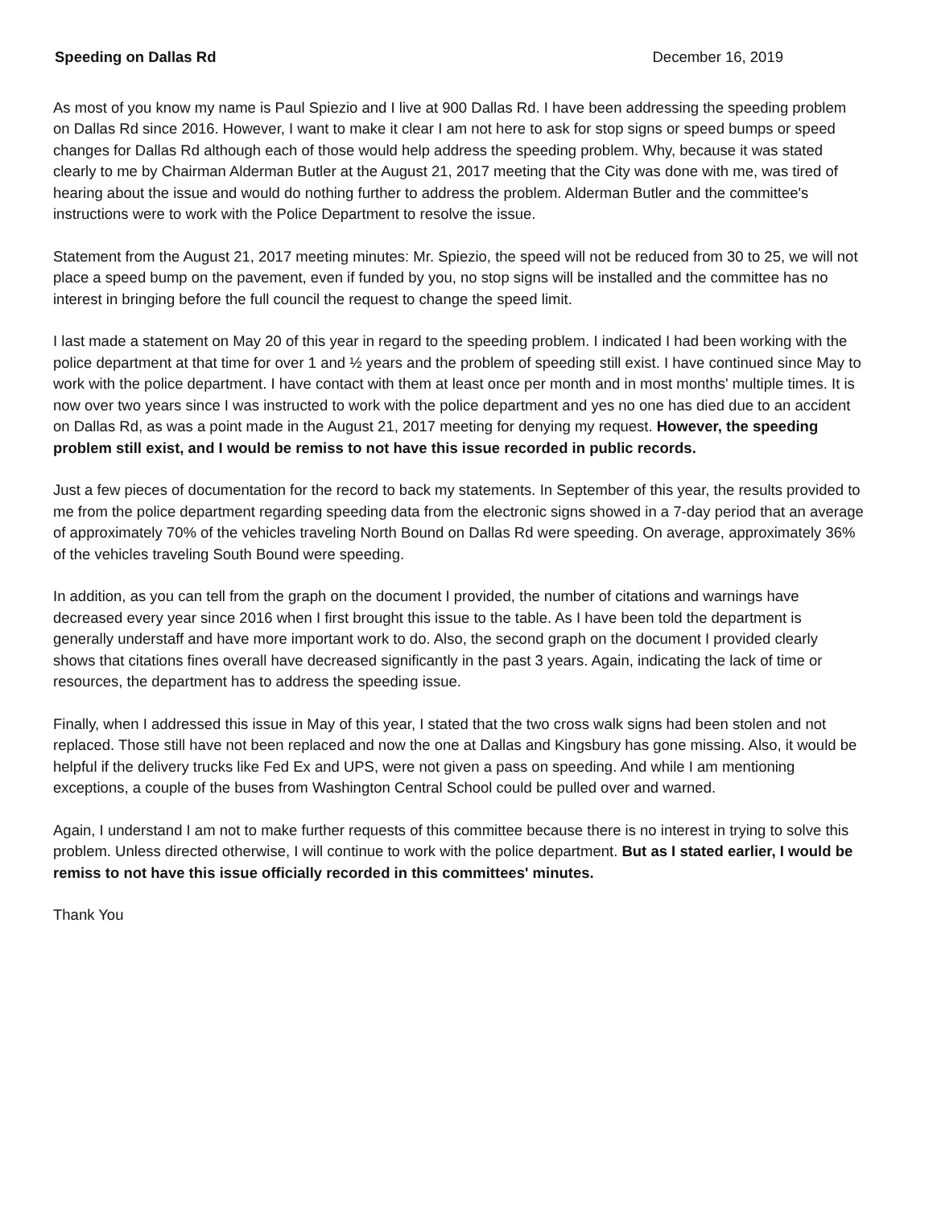Speeding on Dallas Rd December 16, 2019
As most of you know my name is Paul Spiezio and I live at 900 Dallas Rd. I have been addressing the speeding problem on Dallas Rd since 2016. However, I want to make it clear I am not here to ask for stop signs or speed bumps or speed changes for Dallas Rd although each of those would help address the speeding problem. Why, because it was stated clearly to me by Chairman Alderman Butler at the August 21, 2017 meeting that the City was done with me, was tired of hearing about the issue and would do nothing further to address the problem. Alderman Butler and the committee's instructions were to work with the Police Department to resolve the issue.
Statement from the August 21, 2017 meeting minutes: Mr. Spiezio, the speed will not be reduced from 30 to 25, we will not place a speed bump on the pavement, even if funded by you, no stop signs will be installed and the committee has no interest in bringing before the full council the request to change the speed limit.
I last made a statement on May 20 of this year in regard to the speeding problem. I indicated I had been working with the police department at that time for over 1 and ½ years and the problem of speeding still exist. I have continued since May to work with the police department. I have contact with them at least once per month and in most months' multiple times. It is now over two years since I was instructed to work with the police department and yes no one has died due to an accident on Dallas Rd, as was a point made in the August 21, 2017 meeting for denying my request. However, the speeding problem still exist, and I would be remiss to not have this issue recorded in public records.
Just a few pieces of documentation for the record to back my statements. In September of this year, the results provided to me from the police department regarding speeding data from the electronic signs showed in a 7-day period that an average of approximately 70% of the vehicles traveling North Bound on Dallas Rd were speeding. On average, approximately 36% of the vehicles traveling South Bound were speeding.
In addition, as you can tell from the graph on the document I provided, the number of citations and warnings have decreased every year since 2016 when I first brought this issue to the table. As I have been told the department is generally understaff and have more important work to do. Also, the second graph on the document I provided clearly shows that citations fines overall have decreased significantly in the past 3 years. Again, indicating the lack of time or resources, the department has to address the speeding issue.
Finally, when I addressed this issue in May of this year, I stated that the two cross walk signs had been stolen and not replaced. Those still have not been replaced and now the one at Dallas and Kingsbury has gone missing. Also, it would be helpful if the delivery trucks like Fed Ex and UPS, were not given a pass on speeding. And while I am mentioning exceptions, a couple of the buses from Washington Central School could be pulled over and warned.
Again, I understand I am not to make further requests of this committee because there is no interest in trying to solve this problem. Unless directed otherwise, I will continue to work with the police department. But as I stated earlier, I would be remiss to not have this issue officially recorded in this committees' minutes.
Thank You